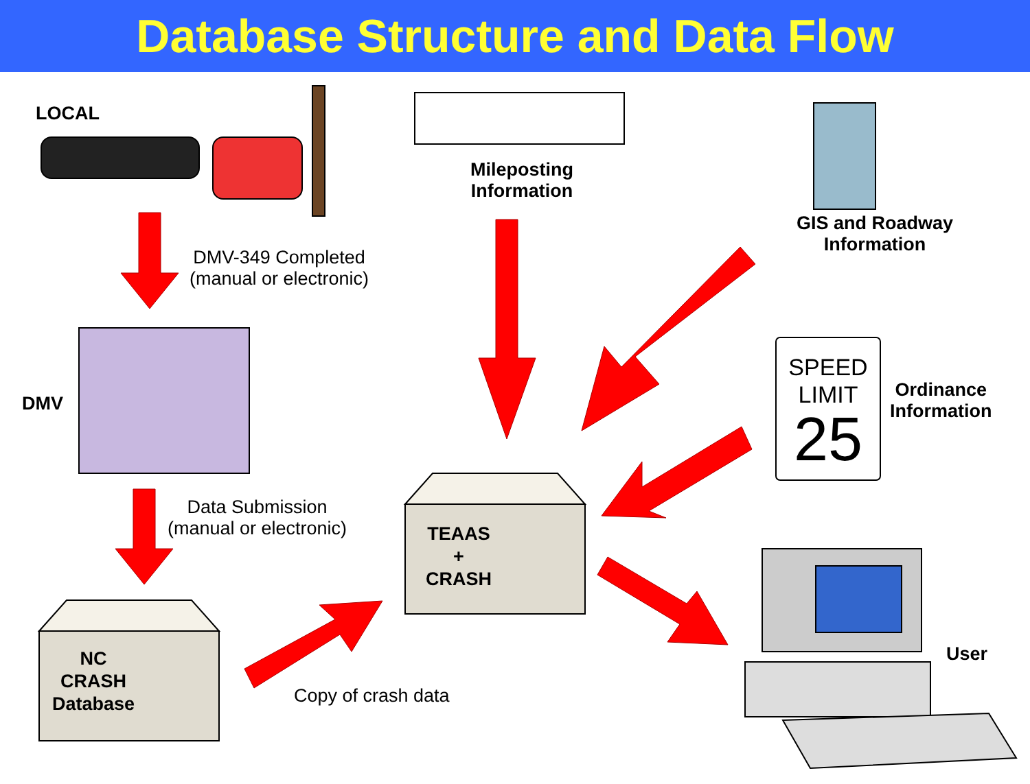Database Structure and Data Flow
LOCAL
DMV-349 Completed
(manual or electronic)
Mileposting
Information
GIS and Roadway
Information
DMV
SPEED
LIMIT
25
Ordinance
Information
Data Submission
(manual or electronic)
TEAAS
+
CRASH
NC
CRASH
Database
User
Copy of crash data